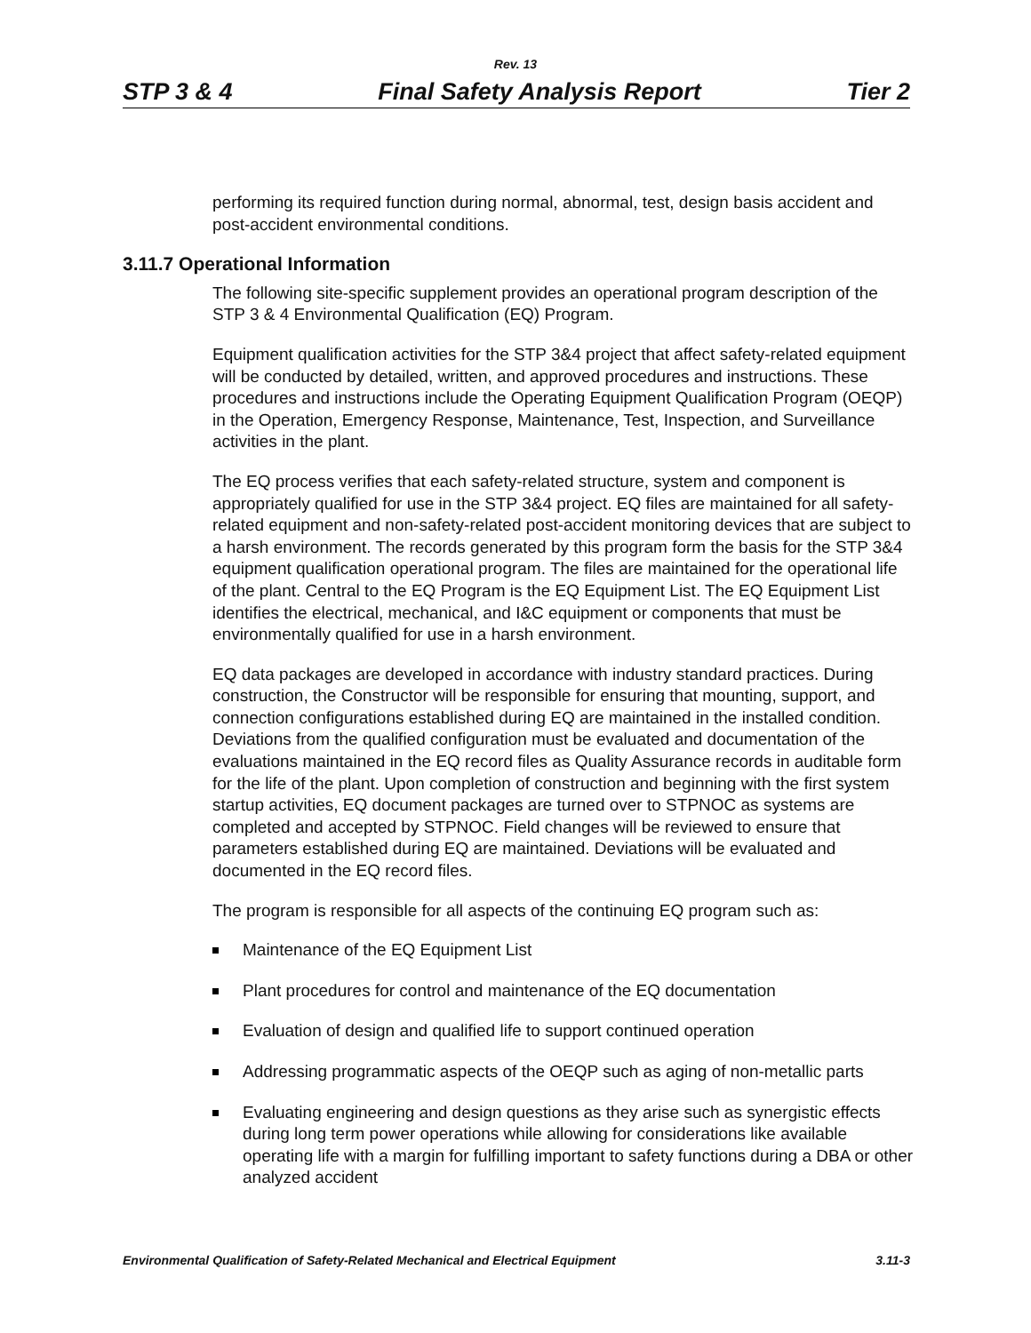Rev. 13
STP 3 & 4 Final Safety Analysis Report Tier 2
performing its required function during normal, abnormal, test, design basis accident and post-accident environmental conditions.
3.11.7 Operational Information
The following site-specific supplement provides an operational program description of the STP 3 & 4 Environmental Qualification (EQ) Program.
Equipment qualification activities for the STP 3&4 project that affect safety-related equipment will be conducted by detailed, written, and approved procedures and instructions. These procedures and instructions include the Operating Equipment Qualification Program (OEQP) in the Operation, Emergency Response, Maintenance, Test, Inspection, and Surveillance activities in the plant.
The EQ process verifies that each safety-related structure, system and component is appropriately qualified for use in the STP 3&4 project. EQ files are maintained for all safety-related equipment and non-safety-related post-accident monitoring devices that are subject to a harsh environment. The records generated by this program form the basis for the STP 3&4 equipment qualification operational program. The files are maintained for the operational life of the plant. Central to the EQ Program is the EQ Equipment List. The EQ Equipment List identifies the electrical, mechanical, and I&C equipment or components that must be environmentally qualified for use in a harsh environment.
EQ data packages are developed in accordance with industry standard practices. During construction, the Constructor will be responsible for ensuring that mounting, support, and connection configurations established during EQ are maintained in the installed condition. Deviations from the qualified configuration must be evaluated and documentation of the evaluations maintained in the EQ record files as Quality Assurance records in auditable form for the life of the plant. Upon completion of construction and beginning with the first system startup activities, EQ document packages are turned over to STPNOC as systems are completed and accepted by STPNOC. Field changes will be reviewed to ensure that parameters established during EQ are maintained. Deviations will be evaluated and documented in the EQ record files.
The program is responsible for all aspects of the continuing EQ program such as:
Maintenance of the EQ Equipment List
Plant procedures for control and maintenance of the EQ documentation
Evaluation of design and qualified life to support continued operation
Addressing programmatic aspects of the OEQP such as aging of non-metallic parts
Evaluating engineering and design questions as they arise such as synergistic effects during long term power operations while allowing for considerations like available operating life with a margin for fulfilling important to safety functions during a DBA or other analyzed accident
Environmental Qualification of Safety-Related Mechanical and Electrical Equipment 3.11-3